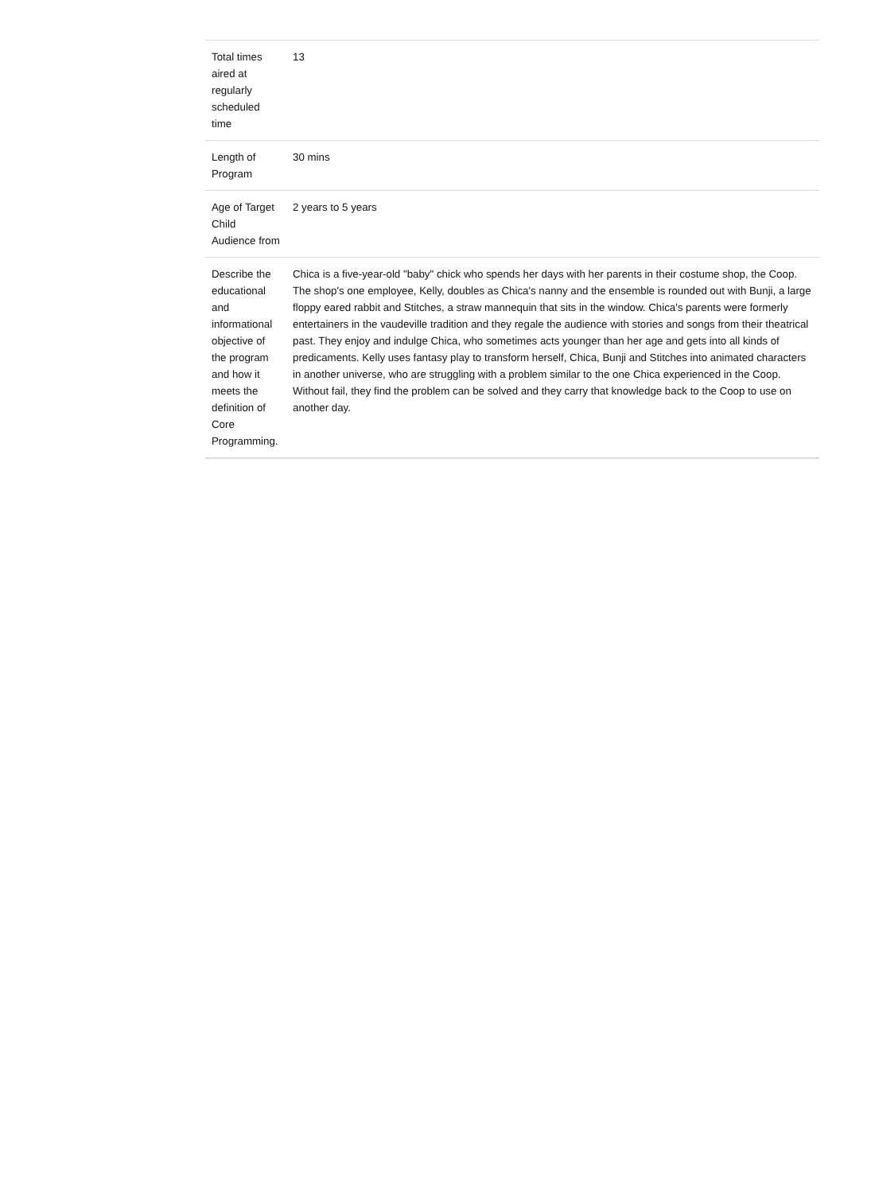| Total times aired at regularly scheduled time | 13 |
| Length of Program | 30 mins |
| Age of Target Child Audience from | 2 years to 5 years |
| Describe the educational and informational objective of the program and how it meets the definition of Core Programming. | Chica is a five-year-old "baby" chick who spends her days with her parents in their costume shop, the Coop. The shop's one employee, Kelly, doubles as Chica's nanny and the ensemble is rounded out with Bunji, a large floppy eared rabbit and Stitches, a straw mannequin that sits in the window. Chica's parents were formerly entertainers in the vaudeville tradition and they regale the audience with stories and songs from their theatrical past. They enjoy and indulge Chica, who sometimes acts younger than her age and gets into all kinds of predicaments. Kelly uses fantasy play to transform herself, Chica, Bunji and Stitches into animated characters in another universe, who are struggling with a problem similar to the one Chica experienced in the Coop. Without fail, they find the problem can be solved and they carry that knowledge back to the Coop to use on another day. |